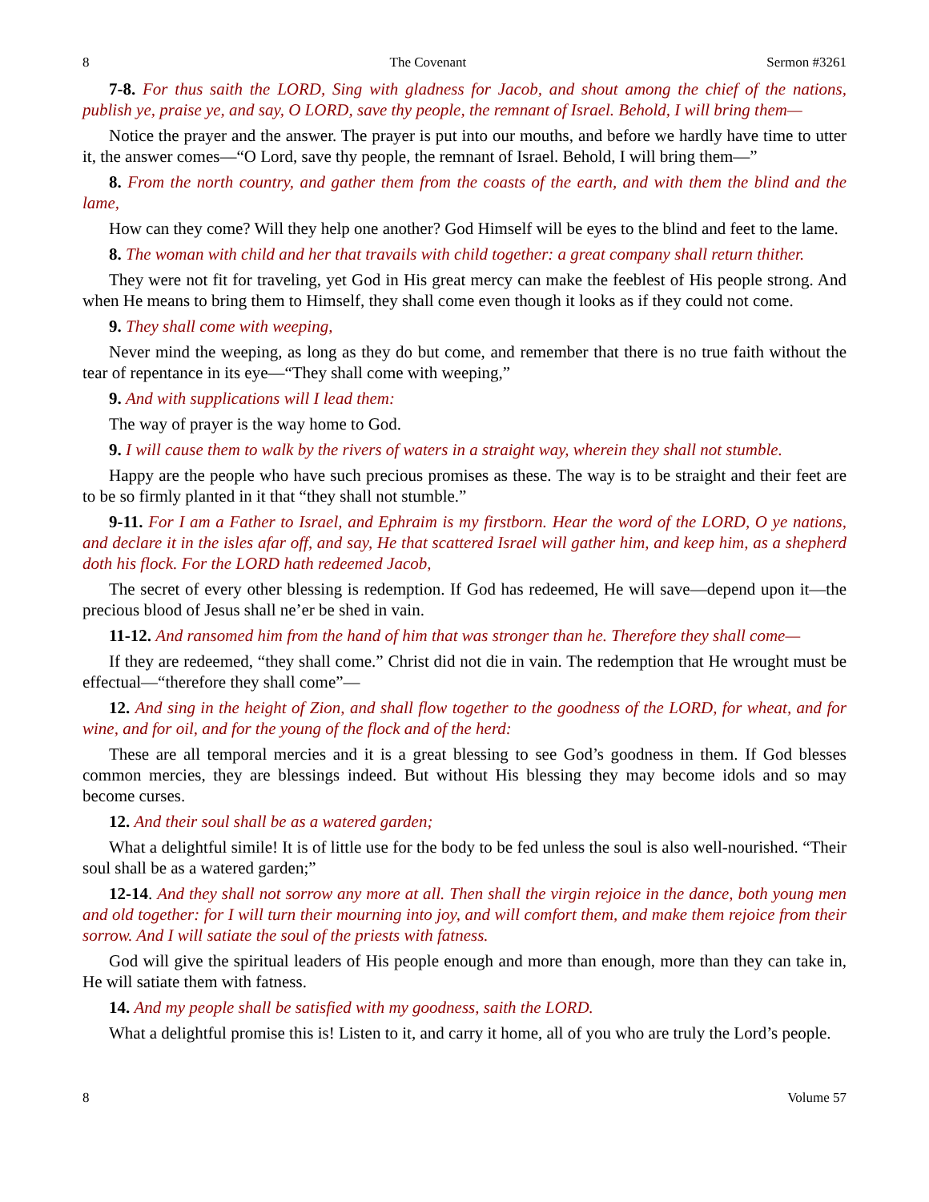8 The Covenant Sermon #3261
7-8. For thus saith the LORD, Sing with gladness for Jacob, and shout among the chief of the nations, publish ye, praise ye, and say, O LORD, save thy people, the remnant of Israel. Behold, I will bring them—
Notice the prayer and the answer. The prayer is put into our mouths, and before we hardly have time to utter it, the answer comes—“O Lord, save thy people, the remnant of Israel. Behold, I will bring them—”
8. From the north country, and gather them from the coasts of the earth, and with them the blind and the lame,
How can they come? Will they help one another? God Himself will be eyes to the blind and feet to the lame.
8. The woman with child and her that travails with child together: a great company shall return thither.
They were not fit for traveling, yet God in His great mercy can make the feeblest of His people strong. And when He means to bring them to Himself, they shall come even though it looks as if they could not come.
9. They shall come with weeping,
Never mind the weeping, as long as they do but come, and remember that there is no true faith without the tear of repentance in its eye—“They shall come with weeping,”
9. And with supplications will I lead them:
The way of prayer is the way home to God.
9. I will cause them to walk by the rivers of waters in a straight way, wherein they shall not stumble.
Happy are the people who have such precious promises as these. The way is to be straight and their feet are to be so firmly planted in it that “they shall not stumble.”
9-11. For I am a Father to Israel, and Ephraim is my firstborn. Hear the word of the LORD, O ye nations, and declare it in the isles afar off, and say, He that scattered Israel will gather him, and keep him, as a shepherd doth his flock. For the LORD hath redeemed Jacob,
The secret of every other blessing is redemption. If God has redeemed, He will save—depend upon it—the precious blood of Jesus shall ne’er be shed in vain.
11-12. And ransomed him from the hand of him that was stronger than he. Therefore they shall come—
If they are redeemed, “they shall come.” Christ did not die in vain. The redemption that He wrought must be effectual—“therefore they shall come”—
12. And sing in the height of Zion, and shall flow together to the goodness of the LORD, for wheat, and for wine, and for oil, and for the young of the flock and of the herd:
These are all temporal mercies and it is a great blessing to see God’s goodness in them. If God blesses common mercies, they are blessings indeed. But without His blessing they may become idols and so may become curses.
12. And their soul shall be as a watered garden;
What a delightful simile! It is of little use for the body to be fed unless the soul is also well-nourished. “Their soul shall be as a watered garden;”
12-14. And they shall not sorrow any more at all. Then shall the virgin rejoice in the dance, both young men and old together: for I will turn their mourning into joy, and will comfort them, and make them rejoice from their sorrow. And I will satiate the soul of the priests with fatness.
God will give the spiritual leaders of His people enough and more than enough, more than they can take in, He will satiate them with fatness.
14. And my people shall be satisfied with my goodness, saith the LORD.
What a delightful promise this is! Listen to it, and carry it home, all of you who are truly the Lord’s people.
8 Volume 57